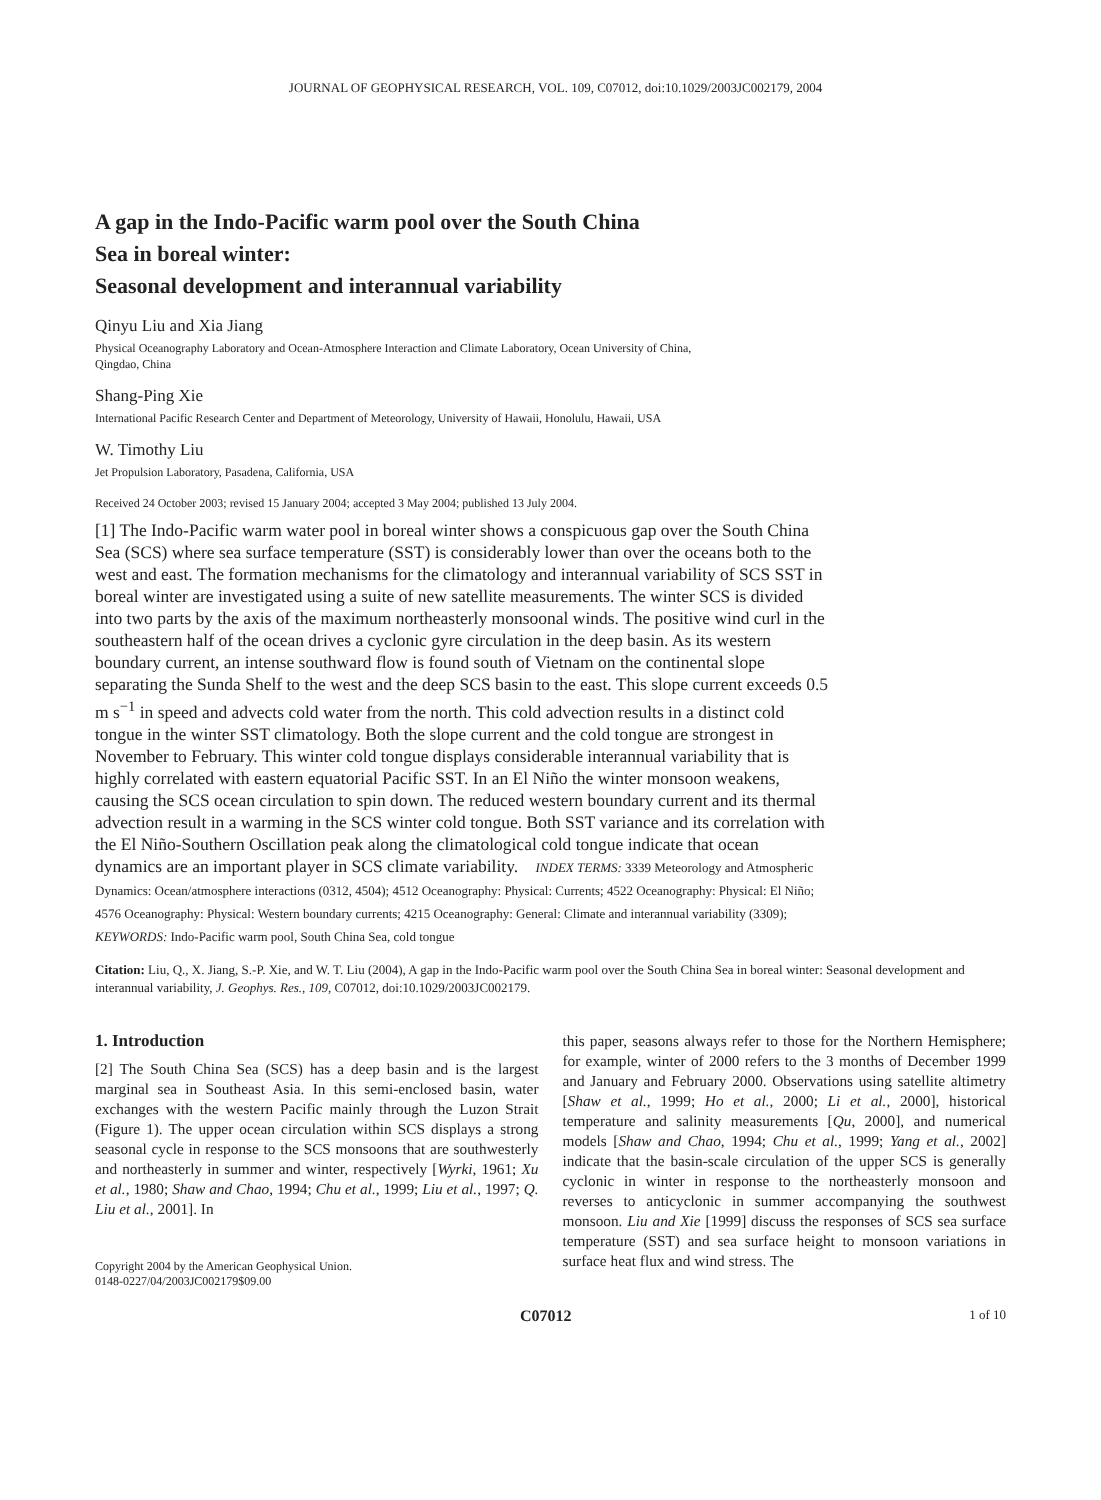JOURNAL OF GEOPHYSICAL RESEARCH, VOL. 109, C07012, doi:10.1029/2003JC002179, 2004
A gap in the Indo-Pacific warm pool over the South China
Sea in boreal winter:
Seasonal development and interannual variability
Qinyu Liu and Xia Jiang
Physical Oceanography Laboratory and Ocean-Atmosphere Interaction and Climate Laboratory, Ocean University of China,
Qingdao, China
Shang-Ping Xie
International Pacific Research Center and Department of Meteorology, University of Hawaii, Honolulu, Hawaii, USA
W. Timothy Liu
Jet Propulsion Laboratory, Pasadena, California, USA
Received 24 October 2003; revised 15 January 2004; accepted 3 May 2004; published 13 July 2004.
[1] The Indo-Pacific warm water pool in boreal winter shows a conspicuous gap over the South China Sea (SCS) where sea surface temperature (SST) is considerably lower than over the oceans both to the west and east. The formation mechanisms for the climatology and interannual variability of SCS SST in boreal winter are investigated using a suite of new satellite measurements. The winter SCS is divided into two parts by the axis of the maximum northeasterly monsoonal winds. The positive wind curl in the southeastern half of the ocean drives a cyclonic gyre circulation in the deep basin. As its western boundary current, an intense southward flow is found south of Vietnam on the continental slope separating the Sunda Shelf to the west and the deep SCS basin to the east. This slope current exceeds 0.5 m s<sup>−1</sup> in speed and advects cold water from the north. This cold advection results in a distinct cold tongue in the winter SST climatology. Both the slope current and the cold tongue are strongest in November to February. This winter cold tongue displays considerable interannual variability that is highly correlated with eastern equatorial Pacific SST. In an El Niño the winter monsoon weakens, causing the SCS ocean circulation to spin down. The reduced western boundary current and its thermal advection result in a warming in the SCS winter cold tongue. Both SST variance and its correlation with the El Niño-Southern Oscillation peak along the climatological cold tongue indicate that ocean dynamics are an important player in SCS climate variability. INDEX TERMS: 3339 Meteorology and Atmospheric Dynamics: Ocean/atmosphere interactions (0312, 4504); 4512 Oceanography: Physical: Currents; 4522 Oceanography: Physical: El Niño; 4576 Oceanography: Physical: Western boundary currents; 4215 Oceanography: General: Climate and interannual variability (3309); KEYWORDS: Indo-Pacific warm pool, South China Sea, cold tongue
Citation: Liu, Q., X. Jiang, S.-P. Xie, and W. T. Liu (2004), A gap in the Indo-Pacific warm pool over the South China Sea in boreal winter: Seasonal development and interannual variability, J. Geophys. Res., 109, C07012, doi:10.1029/2003JC002179.
1. Introduction
[2] The South China Sea (SCS) has a deep basin and is the largest marginal sea in Southeast Asia. In this semi-enclosed basin, water exchanges with the western Pacific mainly through the Luzon Strait (Figure 1). The upper ocean circulation within SCS displays a strong seasonal cycle in response to the SCS monsoons that are southwesterly and northeasterly in summer and winter, respectively [Wyrki, 1961; Xu et al., 1980; Shaw and Chao, 1994; Chu et al., 1999; Liu et al., 1997; Q. Liu et al., 2001]. In
Copyright 2004 by the American Geophysical Union.
0148-0227/04/2003JC002179$09.00
this paper, seasons always refer to those for the Northern Hemisphere; for example, winter of 2000 refers to the 3 months of December 1999 and January and February 2000. Observations using satellite altimetry [Shaw et al., 1999; Ho et al., 2000; Li et al., 2000], historical temperature and salinity measurements [Qu, 2000], and numerical models [Shaw and Chao, 1994; Chu et al., 1999; Yang et al., 2002] indicate that the basin-scale circulation of the upper SCS is generally cyclonic in winter in response to the northeasterly monsoon and reverses to anticyclonic in summer accompanying the southwest monsoon. Liu and Xie [1999] discuss the responses of SCS sea surface temperature (SST) and sea surface height to monsoon variations in surface heat flux and wind stress. The
C07012 1 of 10